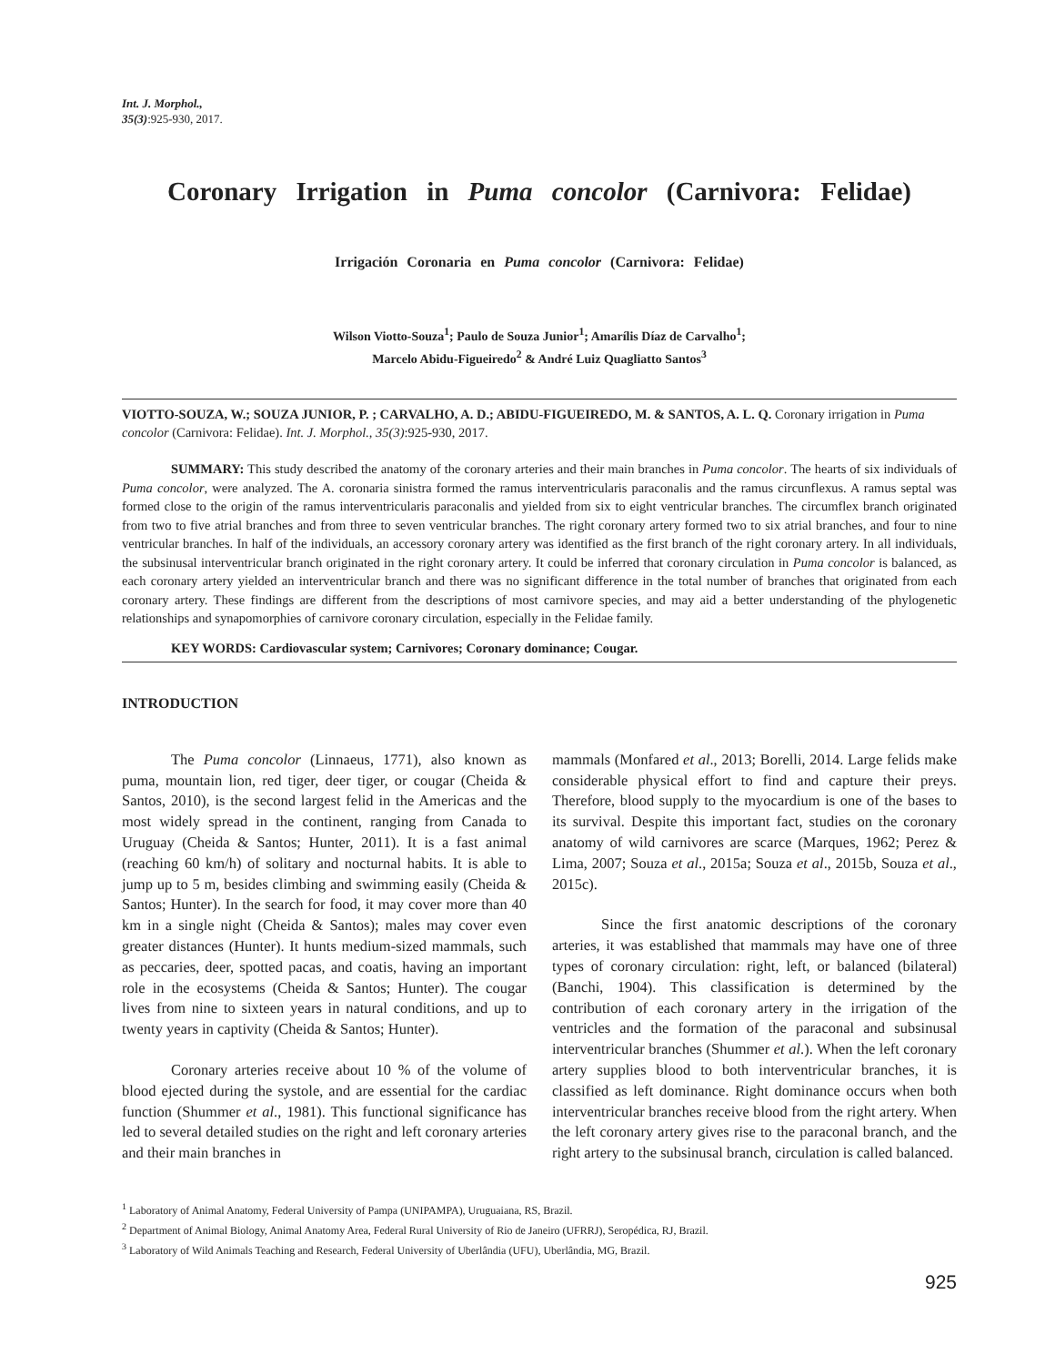Int. J. Morphol.,
35(3):925-930, 2017.
Coronary Irrigation in Puma concolor (Carnivora: Felidae)
Irrigación Coronaria en Puma concolor (Carnivora: Felidae)
Wilson Viotto-Souza<sup>1</sup>; Paulo de Souza Junior<sup>1</sup>; Amarílis Díaz de Carvalho<sup>1</sup>;
Marcelo Abidu-Figueiredo<sup>2</sup> & André Luiz Quagliatto Santos<sup>3</sup>
VIOTTO-SOUZA, W.; SOUZA JUNIOR, P. ; CARVALHO, A. D.; ABIDU-FIGUEIREDO, M. & SANTOS, A. L. Q. Coronary irrigation in Puma concolor (Carnivora: Felidae). Int. J. Morphol., 35(3):925-930, 2017.
SUMMARY: This study described the anatomy of the coronary arteries and their main branches in Puma concolor. The hearts of six individuals of Puma concolor, were analyzed. The A. coronaria sinistra formed the ramus interventricularis paraconalis and the ramus circunflexus. A ramus septal was formed close to the origin of the ramus interventricularis paraconalis and yielded from six to eight ventricular branches. The circumflex branch originated from two to five atrial branches and from three to seven ventricular branches. The right coronary artery formed two to six atrial branches, and four to nine ventricular branches. In half of the individuals, an accessory coronary artery was identified as the first branch of the right coronary artery. In all individuals, the subsinusal interventricular branch originated in the right coronary artery. It could be inferred that coronary circulation in Puma concolor is balanced, as each coronary artery yielded an interventricular branch and there was no significant difference in the total number of branches that originated from each coronary artery. These findings are different from the descriptions of most carnivore species, and may aid a better understanding of the phylogenetic relationships and synapomorphies of carnivore coronary circulation, especially in the Felidae family.
KEY WORDS: Cardiovascular system; Carnivores; Coronary dominance; Cougar.
INTRODUCTION
The Puma concolor (Linnaeus, 1771), also known as puma, mountain lion, red tiger, deer tiger, or cougar (Cheida & Santos, 2010), is the second largest felid in the Americas and the most widely spread in the continent, ranging from Canada to Uruguay (Cheida & Santos; Hunter, 2011). It is a fast animal (reaching 60 km/h) of solitary and nocturnal habits. It is able to jump up to 5 m, besides climbing and swimming easily (Cheida & Santos; Hunter). In the search for food, it may cover more than 40 km in a single night (Cheida & Santos); males may cover even greater distances (Hunter). It hunts medium-sized mammals, such as peccaries, deer, spotted pacas, and coatis, having an important role in the ecosystems (Cheida & Santos; Hunter). The cougar lives from nine to sixteen years in natural conditions, and up to twenty years in captivity (Cheida & Santos; Hunter).
Coronary arteries receive about 10 % of the volume of blood ejected during the systole, and are essential for the cardiac function (Shummer et al., 1981). This functional significance has led to several detailed studies on the right and left coronary arteries and their main branches in
mammals (Monfared et al., 2013; Borelli, 2014. Large felids make considerable physical effort to find and capture their preys. Therefore, blood supply to the myocardium is one of the bases to its survival. Despite this important fact, studies on the coronary anatomy of wild carnivores are scarce (Marques, 1962; Perez & Lima, 2007; Souza et al., 2015a; Souza et al., 2015b, Souza et al., 2015c).
Since the first anatomic descriptions of the coronary arteries, it was established that mammals may have one of three types of coronary circulation: right, left, or balanced (bilateral) (Banchi, 1904). This classification is determined by the contribution of each coronary artery in the irrigation of the ventricles and the formation of the paraconal and subsinusal interventricular branches (Shummer et al.). When the left coronary artery supplies blood to both interventricular branches, it is classified as left dominance. Right dominance occurs when both interventricular branches receive blood from the right artery. When the left coronary artery gives rise to the paraconal branch, and the right artery to the subsinusal branch, circulation is called balanced.
<sup>1</sup> Laboratory of Animal Anatomy, Federal University of Pampa (UNIPAMPA), Uruguaiana, RS, Brazil.
<sup>2</sup> Department of Animal Biology, Animal Anatomy Area, Federal Rural University of Rio de Janeiro (UFRRJ), Seropédica, RJ, Brazil.
<sup>3</sup> Laboratory of Wild Animals Teaching and Research, Federal University of Uberlândia (UFU), Uberlândia, MG, Brazil.
925